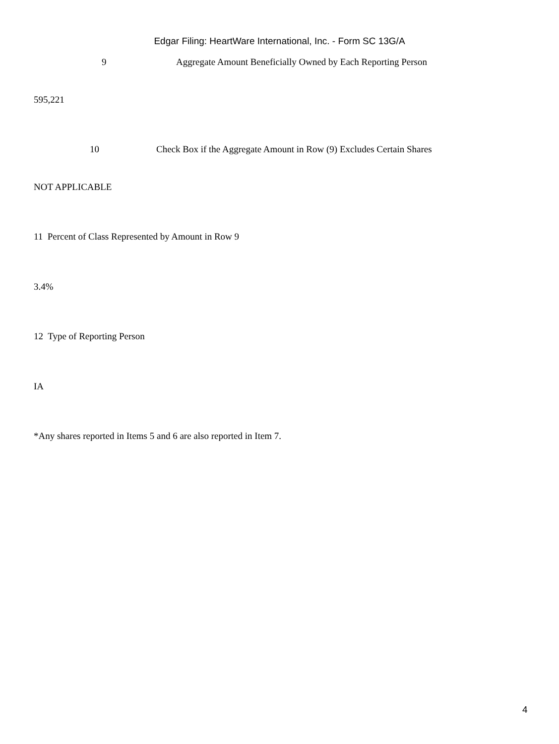Edgar Filing: HeartWare International, Inc. - Form SC 13G/A
9
Aggregate Amount Beneficially Owned by Each Reporting Person
595,221
10
Check Box if the Aggregate Amount in Row (9) Excludes Certain Shares
NOT APPLICABLE
11 Percent of Class Represented by Amount in Row 9
3.4%
12 Type of Reporting Person
IA
*Any shares reported in Items 5 and 6 are also reported in Item 7.
4